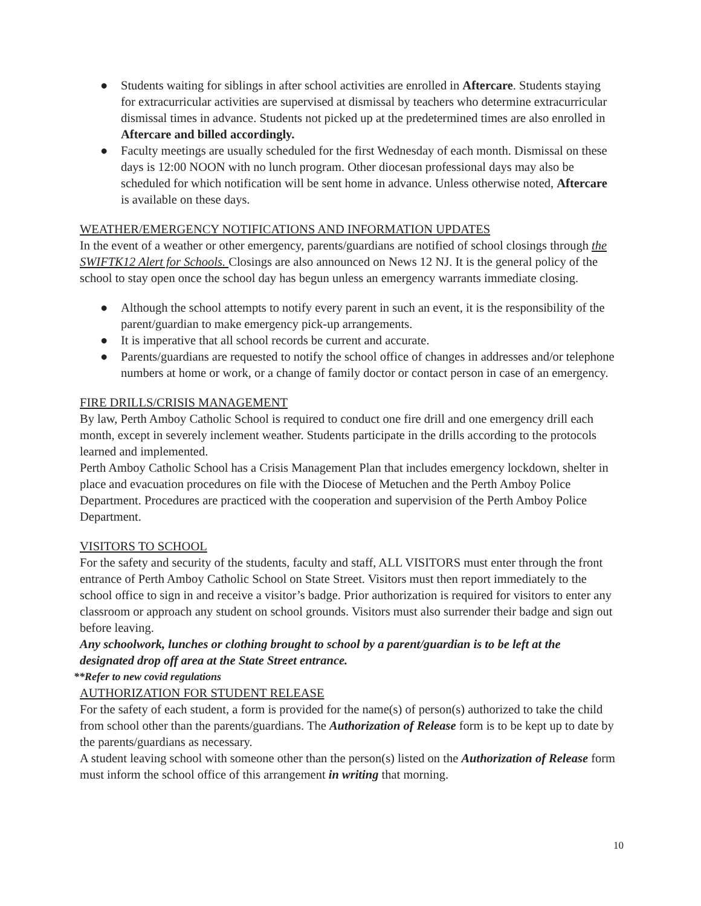● Students waiting for siblings in after school activities are enrolled in Aftercare. Students staying for extracurricular activities are supervised at dismissal by teachers who determine extracurricular dismissal times in advance. Students not picked up at the predetermined times are also enrolled in Aftercare and billed accordingly.
● Faculty meetings are usually scheduled for the first Wednesday of each month. Dismissal on these days is 12:00 NOON with no lunch program. Other diocesan professional days may also be scheduled for which notification will be sent home in advance. Unless otherwise noted, Aftercare is available on these days.
WEATHER/EMERGENCY NOTIFICATIONS AND INFORMATION UPDATES
In the event of a weather or other emergency, parents/guardians are notified of school closings through the SWIFTK12 Alert for Schools. Closings are also announced on News 12 NJ. It is the general policy of the school to stay open once the school day has begun unless an emergency warrants immediate closing.
● Although the school attempts to notify every parent in such an event, it is the responsibility of the parent/guardian to make emergency pick-up arrangements.
● It is imperative that all school records be current and accurate.
● Parents/guardians are requested to notify the school office of changes in addresses and/or telephone numbers at home or work, or a change of family doctor or contact person in case of an emergency.
FIRE DRILLS/CRISIS MANAGEMENT
By law, Perth Amboy Catholic School is required to conduct one fire drill and one emergency drill each month, except in severely inclement weather. Students participate in the drills according to the protocols learned and implemented.
Perth Amboy Catholic School has a Crisis Management Plan that includes emergency lockdown, shelter in place and evacuation procedures on file with the Diocese of Metuchen and the Perth Amboy Police Department. Procedures are practiced with the cooperation and supervision of the Perth Amboy Police Department.
VISITORS TO SCHOOL
For the safety and security of the students, faculty and staff, ALL VISITORS must enter through the front entrance of Perth Amboy Catholic School on State Street. Visitors must then report immediately to the school office to sign in and receive a visitor’s badge. Prior authorization is required for visitors to enter any classroom or approach any student on school grounds. Visitors must also surrender their badge and sign out before leaving.
Any schoolwork, lunches or clothing brought to school by a parent/guardian is to be left at the designated drop off area at the State Street entrance.
**Refer to new covid regulations
AUTHORIZATION FOR STUDENT RELEASE
For the safety of each student, a form is provided for the name(s) of person(s) authorized to take the child from school other than the parents/guardians. The Authorization of Release form is to be kept up to date by the parents/guardians as necessary.
A student leaving school with someone other than the person(s) listed on the Authorization of Release form must inform the school office of this arrangement in writing that morning.
10